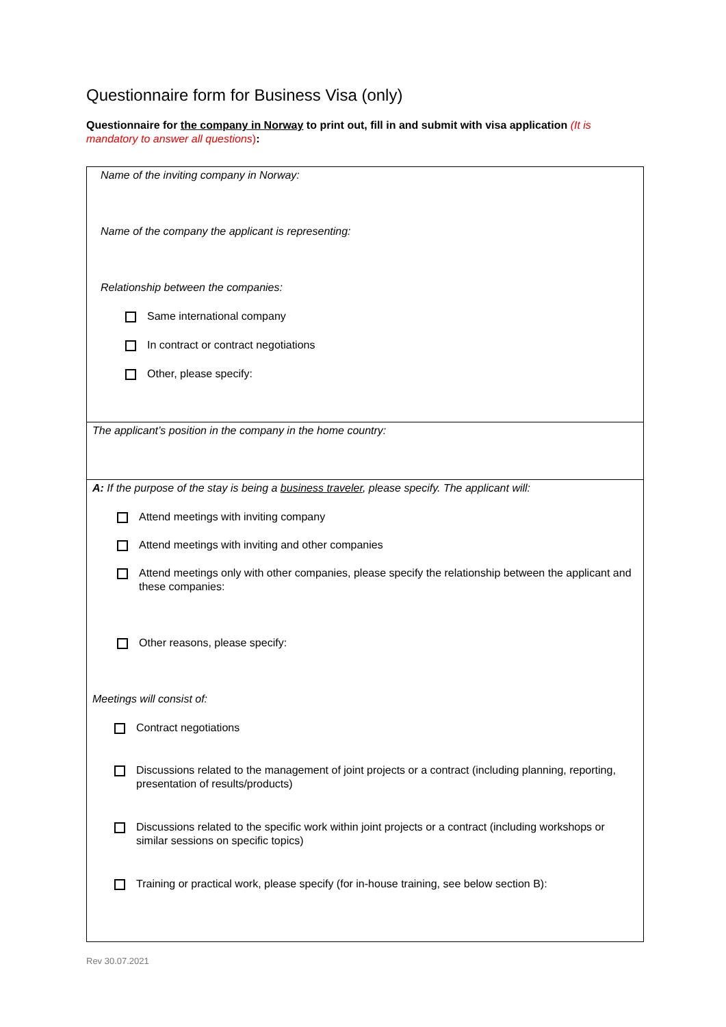Questionnaire form for Business Visa (only)
Questionnaire for the company in Norway to print out, fill in and submit with visa application (It is mandatory to answer all questions):
Name of the inviting company in Norway:
Name of the company the applicant is representing:
Relationship between the companies:
Same international company
In contract or contract negotiations
Other, please specify:
The applicant’s position in the company in the home country:
A: If the purpose of the stay is being a business traveler, please specify. The applicant will:
Attend meetings with inviting company
Attend meetings with inviting and other companies
Attend meetings only with other companies, please specify the relationship between the applicant and these companies:
Other reasons, please specify:
Meetings will consist of:
Contract negotiations
Discussions related to the management of joint projects or a contract (including planning, reporting, presentation of results/products)
Discussions related to the specific work within joint projects or a contract (including workshops or similar sessions on specific topics)
Training or practical work, please specify (for in-house training, see below section B):
Rev 30.07.2021